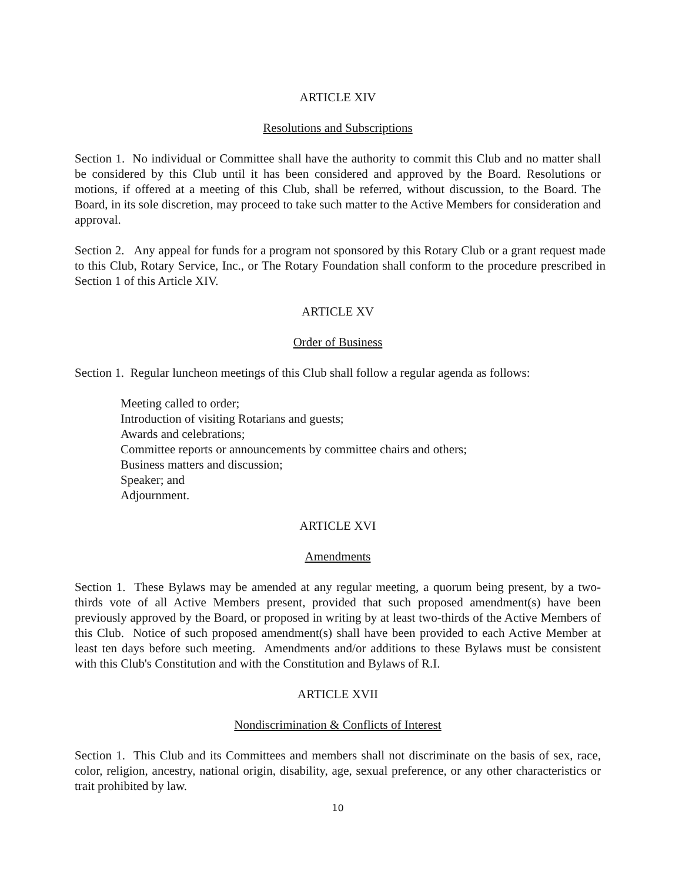ARTICLE XIV
Resolutions and Subscriptions
Section 1. No individual or Committee shall have the authority to commit this Club and no matter shall be considered by this Club until it has been considered and approved by the Board. Resolutions or motions, if offered at a meeting of this Club, shall be referred, without discussion, to the Board. The Board, in its sole discretion, may proceed to take such matter to the Active Members for consideration and approval.
Section 2. Any appeal for funds for a program not sponsored by this Rotary Club or a grant request made to this Club, Rotary Service, Inc., or The Rotary Foundation shall conform to the procedure prescribed in Section 1 of this Article XIV.
ARTICLE XV
Order of Business
Section 1. Regular luncheon meetings of this Club shall follow a regular agenda as follows:
Meeting called to order;
Introduction of visiting Rotarians and guests;
Awards and celebrations;
Committee reports or announcements by committee chairs and others;
Business matters and discussion;
Speaker; and
Adjournment.
ARTICLE XVI
Amendments
Section 1. These Bylaws may be amended at any regular meeting, a quorum being present, by a two-thirds vote of all Active Members present, provided that such proposed amendment(s) have been previously approved by the Board, or proposed in writing by at least two-thirds of the Active Members of this Club. Notice of such proposed amendment(s) shall have been provided to each Active Member at least ten days before such meeting. Amendments and/or additions to these Bylaws must be consistent with this Club's Constitution and with the Constitution and Bylaws of R.I.
ARTICLE XVII
Nondiscrimination & Conflicts of Interest
Section 1. This Club and its Committees and members shall not discriminate on the basis of sex, race, color, religion, ancestry, national origin, disability, age, sexual preference, or any other characteristics or trait prohibited by law.
10